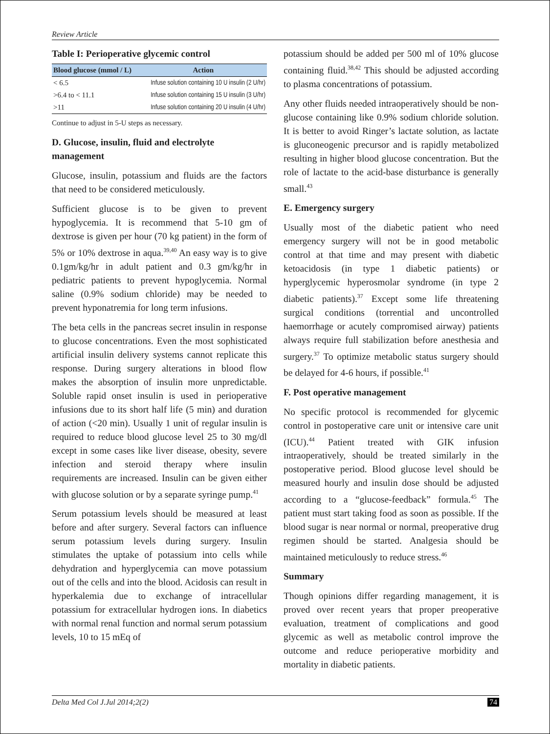Review Article
Table I: Perioperative glycemic control
| Blood glucose (mmol / L) | Action |
| --- | --- |
| < 6.5 | Infuse solution containing 10 U insulin (2 U/hr) |
| >6.4 to < 11.1 | Infuse solution containing 15 U insulin (3 U/hr) |
| >11 | Infuse solution containing 20 U insulin (4 U/hr) |
Continue to adjust in 5-U steps as necessary.
D. Glucose, insulin, fluid and electrolyte management
Glucose, insulin, potassium and fluids are the factors that need to be considered meticulously.
Sufficient glucose is to be given to prevent hypoglycemia. It is recommend that 5-10 gm of dextrose is given per hour (70 kg patient) in the form of 5% or 10% dextrose in aqua.<sup>39,40</sup> An easy way is to give 0.1gm/kg/hr in adult patient and 0.3 gm/kg/hr in pediatric patients to prevent hypoglycemia. Normal saline (0.9% sodium chloride) may be needed to prevent hyponatremia for long term infusions.
The beta cells in the pancreas secret insulin in response to glucose concentrations. Even the most sophisticated artificial insulin delivery systems cannot replicate this response. During surgery alterations in blood flow makes the absorption of insulin more unpredictable. Soluble rapid onset insulin is used in perioperative infusions due to its short half life (5 min) and duration of action (<20 min). Usually 1 unit of regular insulin is required to reduce blood glucose level 25 to 30 mg/dl except in some cases like liver disease, obesity, severe infection and steroid therapy where insulin requirements are increased. Insulin can be given either with glucose solution or by a separate syringe pump.<sup>41</sup>
Serum potassium levels should be measured at least before and after surgery. Several factors can influence serum potassium levels during surgery. Insulin stimulates the uptake of potassium into cells while dehydration and hyperglycemia can move potassium out of the cells and into the blood. Acidosis can result in hyperkalemia due to exchange of intracellular potassium for extracellular hydrogen ions. In diabetics with normal renal function and normal serum potassium levels, 10 to 15 mEq of
potassium should be added per 500 ml of 10% glucose containing fluid.<sup>38,42</sup> This should be adjusted according to plasma concentrations of potassium.
Any other fluids needed intraoperatively should be non-glucose containing like 0.9% sodium chloride solution. It is better to avoid Ringer’s lactate solution, as lactate is gluconeogenic precursor and is rapidly metabolized resulting in higher blood glucose concentration. But the role of lactate to the acid-base disturbance is generally small.<sup>43</sup>
E. Emergency surgery
Usually most of the diabetic patient who need emergency surgery will not be in good metabolic control at that time and may present with diabetic ketoacidosis (in type 1 diabetic patients) or hyperglycemic hyperosmolar syndrome (in type 2 diabetic patients).<sup>37</sup> Except some life threatening surgical conditions (torrential and uncontrolled haemorrhage or acutely compromised airway) patients always require full stabilization before anesthesia and surgery.<sup>37</sup> To optimize metabolic status surgery should be delayed for 4-6 hours, if possible.<sup>41</sup>
F. Post operative management
No specific protocol is recommended for glycemic control in postoperative care unit or intensive care unit (ICU).<sup>44</sup> Patient treated with GIK infusion intraoperatively, should be treated similarly in the postoperative period. Blood glucose level should be measured hourly and insulin dose should be adjusted according to a “glucose-feedback” formula.<sup>45</sup> The patient must start taking food as soon as possible. If the blood sugar is near normal or normal, preoperative drug regimen should be started. Analgesia should be maintained meticulously to reduce stress.<sup>46</sup>
Summary
Though opinions differ regarding management, it is proved over recent years that proper preoperative evaluation, treatment of complications and good glycemic as well as metabolic control improve the outcome and reduce perioperative morbidity and mortality in diabetic patients.
Delta Med Col J.Jul 2014;2(2) 74